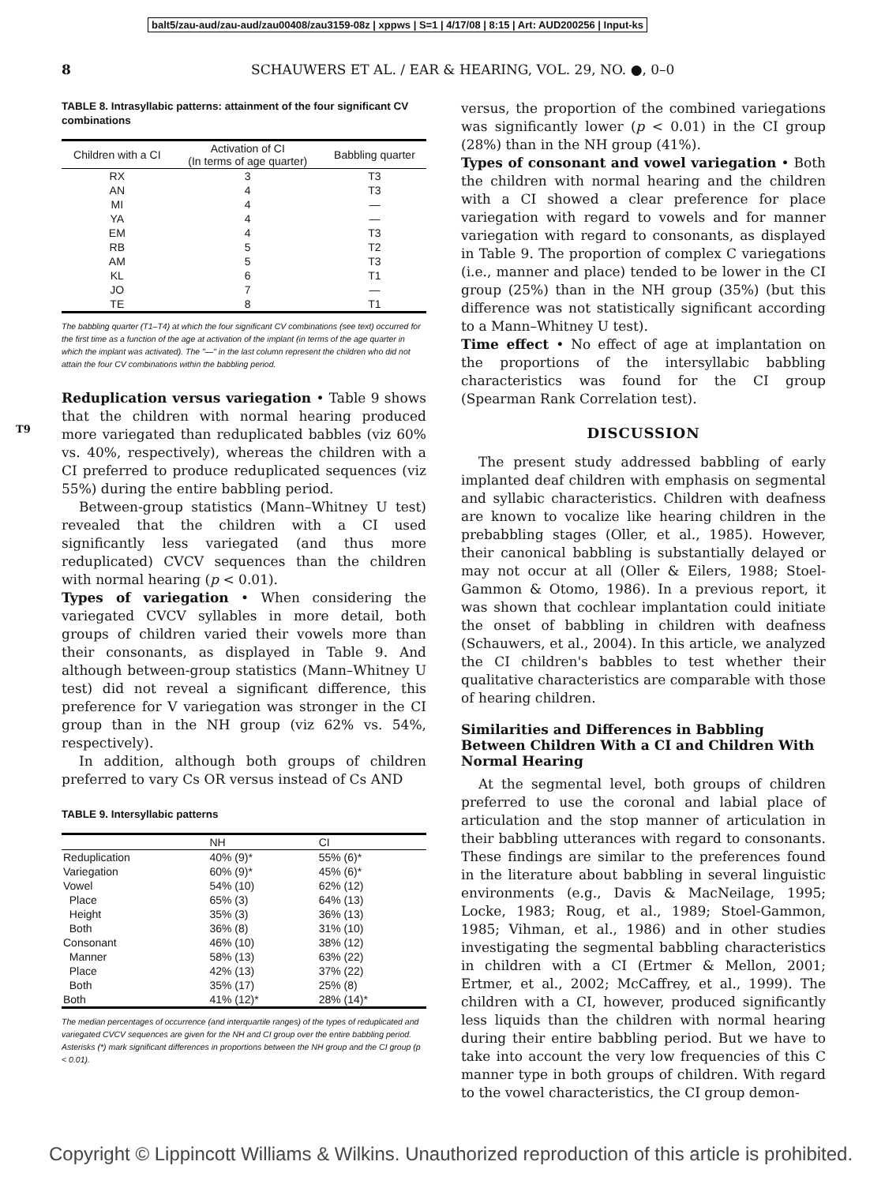balt5/zau-aud/zau-aud/zau00408/zau3159-08z | xppws | S=1 | 4/17/08 | 8:15 | Art: AUD200256 | Input-ks
8 SCHAUWERS ET AL. / EAR & HEARING, VOL. 29, NO. ●, 0–0
T9
TABLE 8. Intrasyllabic patterns: attainment of the four significant CV combinations
| Children with a CI | Activation of CI (In terms of age quarter) | Babbling quarter |
| --- | --- | --- |
| RX | 3 | T3 |
| AN | 4 | T3 |
| MI | 4 | — |
| YA | 4 | — |
| EM | 4 | T3 |
| RB | 5 | T2 |
| AM | 5 | T3 |
| KL | 6 | T1 |
| JO | 7 | — |
| TE | 8 | T1 |
The babbling quarter (T1–T4) at which the four significant CV combinations (see text) occurred for the first time as a function of the age at activation of the implant (in terms of the age quarter in which the implant was activated). The "—" in the last column represent the children who did not attain the four CV combinations within the babbling period.
Reduplication versus variegation • Table 9 shows that the children with normal hearing produced more variegated than reduplicated babbles (viz 60% vs. 40%, respectively), whereas the children with a CI preferred to produce reduplicated sequences (viz 55%) during the entire babbling period.
Between-group statistics (Mann–Whitney U test) revealed that the children with a CI used significantly less variegated (and thus more reduplicated) CVCV sequences than the children with normal hearing (p < 0.01).
Types of variegation • When considering the variegated CVCV syllables in more detail, both groups of children varied their vowels more than their consonants, as displayed in Table 9. And although between-group statistics (Mann–Whitney U test) did not reveal a significant difference, this preference for V variegation was stronger in the CI group than in the NH group (viz 62% vs. 54%, respectively).
In addition, although both groups of children preferred to vary Cs OR versus instead of Cs AND
TABLE 9. Intersyllabic patterns
| | NH | CI |
| --- | --- | --- |
| Reduplication | 40% (9)* | 55% (6)* |
| Variegation | 60% (9)* | 45% (6)* |
| Vowel | 54% (10) | 62% (12) |
| Place | 65% (3) | 64% (13) |
| Height | 35% (3) | 36% (13) |
| Both | 36% (8) | 31% (10) |
| Consonant | 46% (10) | 38% (12) |
| Manner | 58% (13) | 63% (22) |
| Place | 42% (13) | 37% (22) |
| Both | 35% (17) | 25% (8) |
| Both | 41% (12)* | 28% (14)* |
The median percentages of occurrence (and interquartile ranges) of the types of reduplicated and variegated CVCV sequences are given for the NH and CI group over the entire babbling period. Asterisks (*) mark significant differences in proportions between the NH group and the CI group (p < 0.01).
versus, the proportion of the combined variegations was significantly lower (p < 0.01) in the CI group (28%) than in the NH group (41%).
Types of consonant and vowel variegation • Both the children with normal hearing and the children with a CI showed a clear preference for place variegation with regard to vowels and for manner variegation with regard to consonants, as displayed in Table 9. The proportion of complex C variegations (i.e., manner and place) tended to be lower in the CI group (25%) than in the NH group (35%) (but this difference was not statistically significant according to a Mann–Whitney U test).
Time effect • No effect of age at implantation on the proportions of the intersyllabic babbling characteristics was found for the CI group (Spearman Rank Correlation test).
DISCUSSION
The present study addressed babbling of early implanted deaf children with emphasis on segmental and syllabic characteristics. Children with deafness are known to vocalize like hearing children in the prebabbling stages (Oller, et al., 1985). However, their canonical babbling is substantially delayed or may not occur at all (Oller & Eilers, 1988; Stoel-Gammon & Otomo, 1986). In a previous report, it was shown that cochlear implantation could initiate the onset of babbling in children with deafness (Schauwers, et al., 2004). In this article, we analyzed the CI children's babbles to test whether their qualitative characteristics are comparable with those of hearing children.
Similarities and Differences in Babbling Between Children With a CI and Children With Normal Hearing
At the segmental level, both groups of children preferred to use the coronal and labial place of articulation and the stop manner of articulation in their babbling utterances with regard to consonants. These findings are similar to the preferences found in the literature about babbling in several linguistic environments (e.g., Davis & MacNeilage, 1995; Locke, 1983; Roug, et al., 1989; Stoel-Gammon, 1985; Vihman, et al., 1986) and in other studies investigating the segmental babbling characteristics in children with a CI (Ertmer & Mellon, 2001; Ertmer, et al., 2002; McCaffrey, et al., 1999). The children with a CI, however, produced significantly less liquids than the children with normal hearing during their entire babbling period. But we have to take into account the very low frequencies of this C manner type in both groups of children. With regard to the vowel characteristics, the CI group demon-
Copyright © Lippincott Williams & Wilkins. Unauthorized reproduction of this article is prohibited.